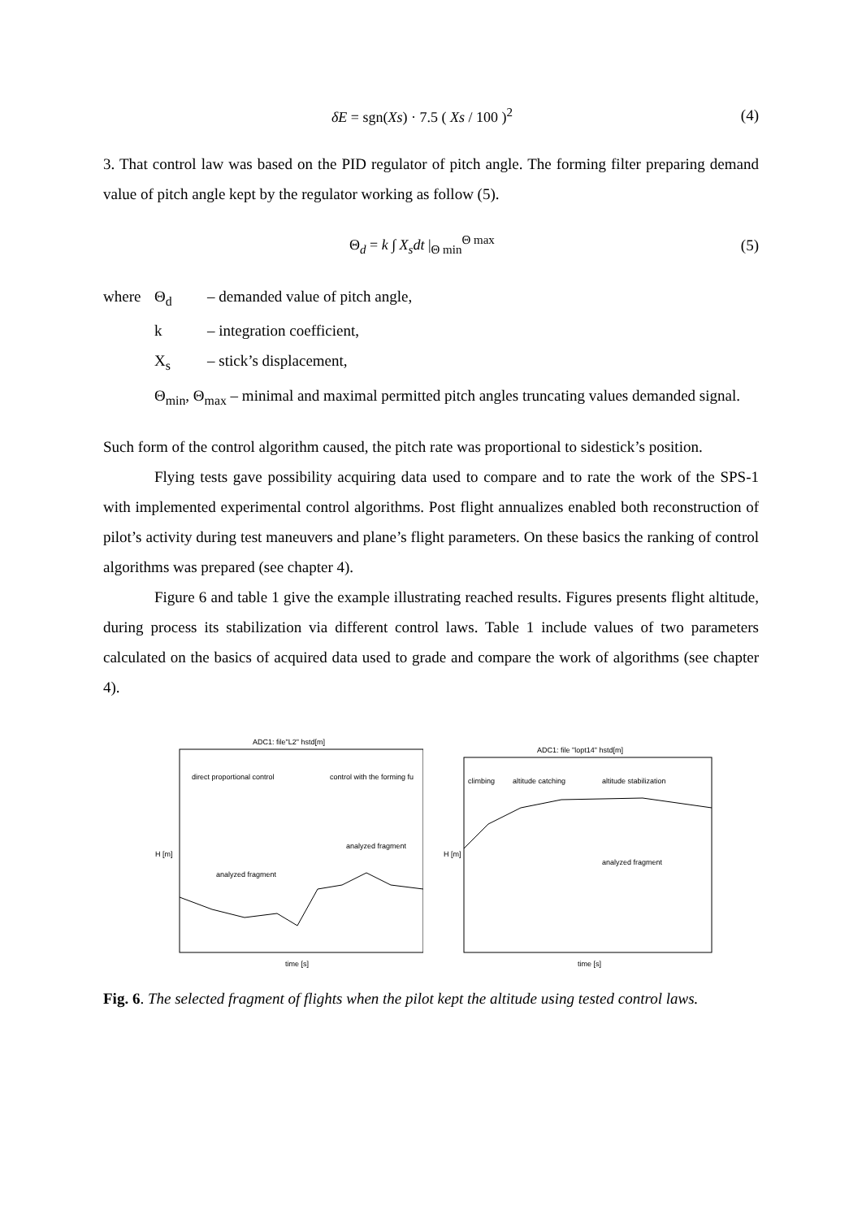δE = sgn(Xs) · 7.5 ( Xs / 100 )<sup>2</sup> (4)
3. That control law was based on the PID regulator of pitch angle. The forming filter preparing demand value of pitch angle kept by the regulator working as follow (5).
Θ<sub>d</sub> = k ∫ X<sub>s</sub>dt |<sub>Θ min</sub><sup>Θ max</sup> (5)
where Θ<sub>d</sub> – demanded value of pitch angle, k – integration coefficient, X<sub>s</sub> – stick’s displacement,
Θ<sub>min</sub>, Θ<sub>max</sub> – minimal and maximal permitted pitch angles truncating values demanded signal.
Such form of the control algorithm caused, the pitch rate was proportional to sidestick’s position.
Flying tests gave possibility acquiring data used to compare and to rate the work of the SPS-1 with implemented experimental control algorithms. Post flight annualizes enabled both reconstruction of pilot’s activity during test maneuvers and plane’s flight parameters. On these basics the ranking of control algorithms was prepared (see chapter 4).
Figure 6 and table 1 give the example illustrating reached results. Figures presents flight altitude, during process its stabilization via different control laws. Table 1 include values of two parameters calculated on the basics of acquired data used to grade and compare the work of algorithms (see chapter 4).
ADC1: file"L2" hstd[m]
direct proportional control
control with the forming fu
analyzed fragment
analyzed fragment
H [m]
time [s]
ADC1: file "lopt14" hstd[m]
climbing
altitude catching
altitude stabilization
analyzed fragment
H [m]
time [s]
Fig. 6. The selected fragment of flights when the pilot kept the altitude using tested control laws.